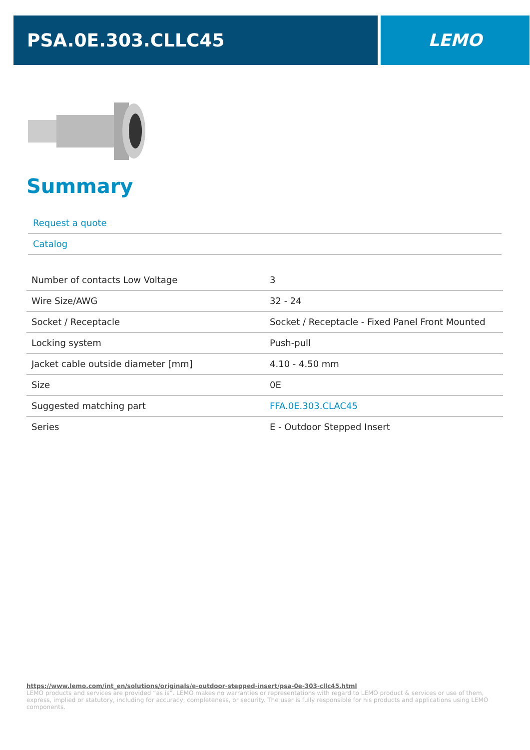PSA.0E.303.CLLC45 LEMO
Summary
Request a quote
Catalog
| Number of contacts Low Voltage | 3 |
| Wire Size/AWG | 32 - 24 |
| Socket / Receptacle | Socket / Receptacle - Fixed Panel Front Mounted |
| Locking system | Push-pull |
| Jacket cable outside diameter [mm] | 4.10 - 4.50 mm |
| Size | 0E |
| Suggested matching part | FFA.0E.303.CLAC45 |
| Series | E - Outdoor Stepped Insert |
https://www.lemo.com/int_en/solutions/originals/e-outdoor-stepped-insert/psa-0e-303-cllc45.html
LEMO products and services are provided “as is”. LEMO makes no warranties or representations with regard to LEMO product & services or use of them, express, implied or statutory, including for accuracy, completeness, or security. The user is fully responsible for his products and applications using LEMO components.